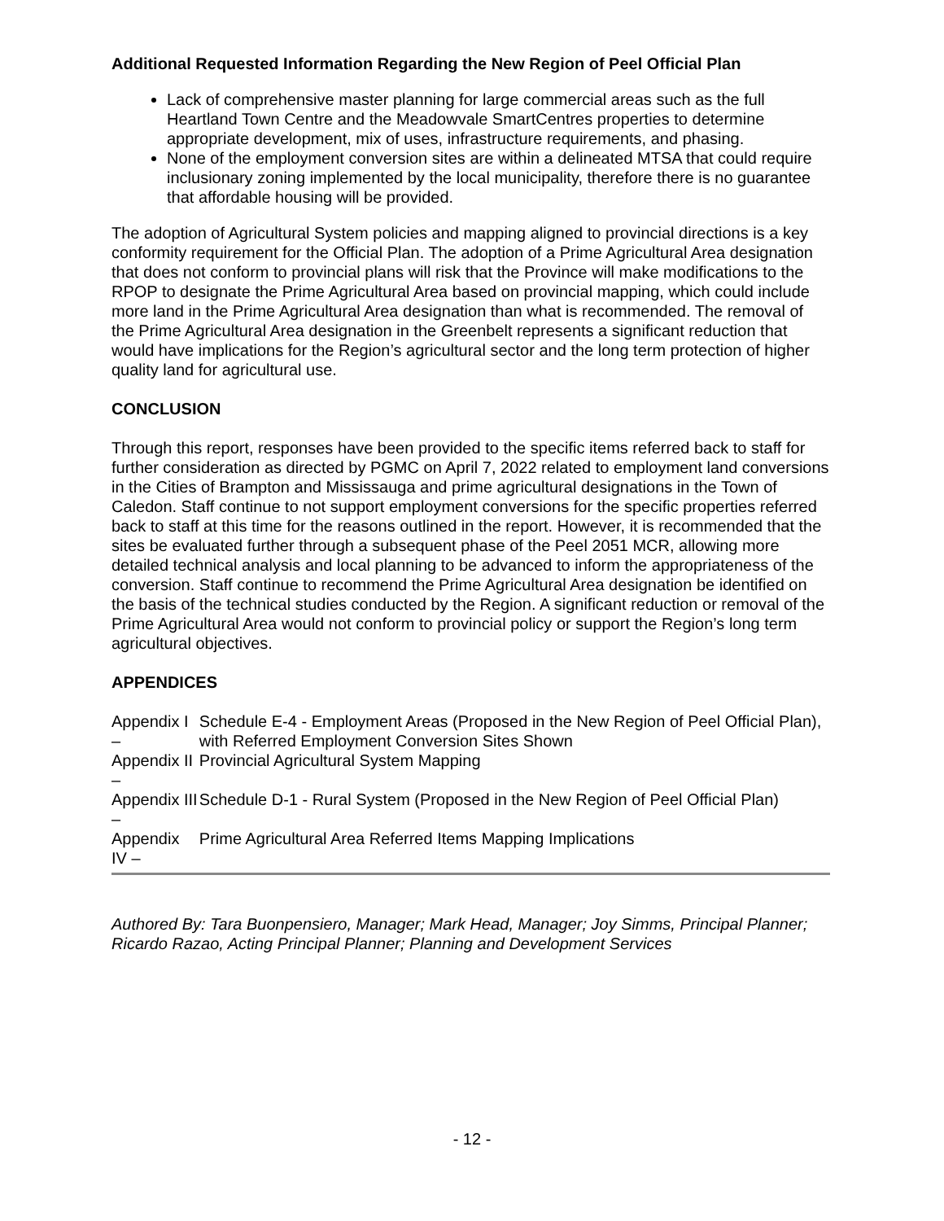Additional Requested Information Regarding the New Region of Peel Official Plan
Lack of comprehensive master planning for large commercial areas such as the full Heartland Town Centre and the Meadowvale SmartCentres properties to determine appropriate development, mix of uses, infrastructure requirements, and phasing.
None of the employment conversion sites are within a delineated MTSA that could require inclusionary zoning implemented by the local municipality, therefore there is no guarantee that affordable housing will be provided.
The adoption of Agricultural System policies and mapping aligned to provincial directions is a key conformity requirement for the Official Plan. The adoption of a Prime Agricultural Area designation that does not conform to provincial plans will risk that the Province will make modifications to the RPOP to designate the Prime Agricultural Area based on provincial mapping, which could include more land in the Prime Agricultural Area designation than what is recommended. The removal of the Prime Agricultural Area designation in the Greenbelt represents a significant reduction that would have implications for the Region’s agricultural sector and the long term protection of higher quality land for agricultural use.
CONCLUSION
Through this report, responses have been provided to the specific items referred back to staff for further consideration as directed by PGMC on April 7, 2022 related to employment land conversions in the Cities of Brampton and Mississauga and prime agricultural designations in the Town of Caledon. Staff continue to not support employment conversions for the specific properties referred back to staff at this time for the reasons outlined in the report. However, it is recommended that the sites be evaluated further through a subsequent phase of the Peel 2051 MCR, allowing more detailed technical analysis and local planning to be advanced to inform the appropriateness of the conversion. Staff continue to recommend the Prime Agricultural Area designation be identified on the basis of the technical studies conducted by the Region. A significant reduction or removal of the Prime Agricultural Area would not conform to provincial policy or support the Region’s long term agricultural objectives.
APPENDICES
| Appendix I – | Schedule E-4 - Employment Areas (Proposed in the New Region of Peel Official Plan), with Referred Employment Conversion Sites Shown |
| Appendix II – | Provincial Agricultural System Mapping |
| Appendix III – | Schedule D-1 - Rural System (Proposed in the New Region of Peel Official Plan) |
| Appendix IV – | Prime Agricultural Area Referred Items Mapping Implications |
Authored By: Tara Buonpensiero, Manager; Mark Head, Manager; Joy Simms, Principal Planner; Ricardo Razao, Acting Principal Planner; Planning and Development Services
- 12 -